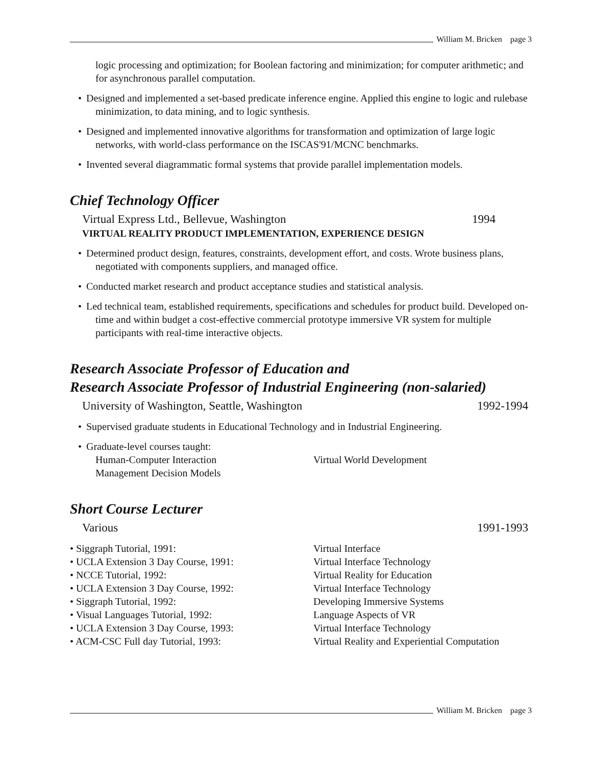William M. Bricken page 3
logic processing and optimization; for Boolean factoring and minimization; for computer arithmetic; and for asynchronous parallel computation.
• Designed and implemented a set-based predicate inference engine. Applied this engine to logic and rulebase minimization, to data mining, and to logic synthesis.
• Designed and implemented innovative algorithms for transformation and optimization of large logic networks, with world-class performance on the ISCAS'91/MCNC benchmarks.
• Invented several diagrammatic formal systems that provide parallel implementation models.
Chief Technology Officer
Virtual Express Ltd., Bellevue, Washington 1994
VIRTUAL REALITY PRODUCT IMPLEMENTATION, EXPERIENCE DESIGN
• Determined product design, features, constraints, development effort, and costs. Wrote business plans, negotiated with components suppliers, and managed office.
• Conducted market research and product acceptance studies and statistical analysis.
• Led technical team, established requirements, specifications and schedules for product build. Developed on-time and within budget a cost-effective commercial prototype immersive VR system for multiple participants with real-time interactive objects.
Research Associate Professor of Education and
Research Associate Professor of Industrial Engineering (non-salaried)
University of Washington, Seattle, Washington 1992-1994
• Supervised graduate students in Educational Technology and in Industrial Engineering.
• Graduate-level courses taught:
Human-Computer Interaction Virtual World Development
Management Decision Models
Short Course Lecturer
Various 1991-1993
• Siggraph Tutorial, 1991: Virtual Interface
• UCLA Extension 3 Day Course, 1991: Virtual Interface Technology
• NCCE Tutorial, 1992: Virtual Reality for Education
• UCLA Extension 3 Day Course, 1992: Virtual Interface Technology
• Siggraph Tutorial, 1992: Developing Immersive Systems
• Visual Languages Tutorial, 1992: Language Aspects of VR
• UCLA Extension 3 Day Course, 1993: Virtual Interface Technology
• ACM-CSC Full day Tutorial, 1993: Virtual Reality and Experiential Computation
William M. Bricken page 3